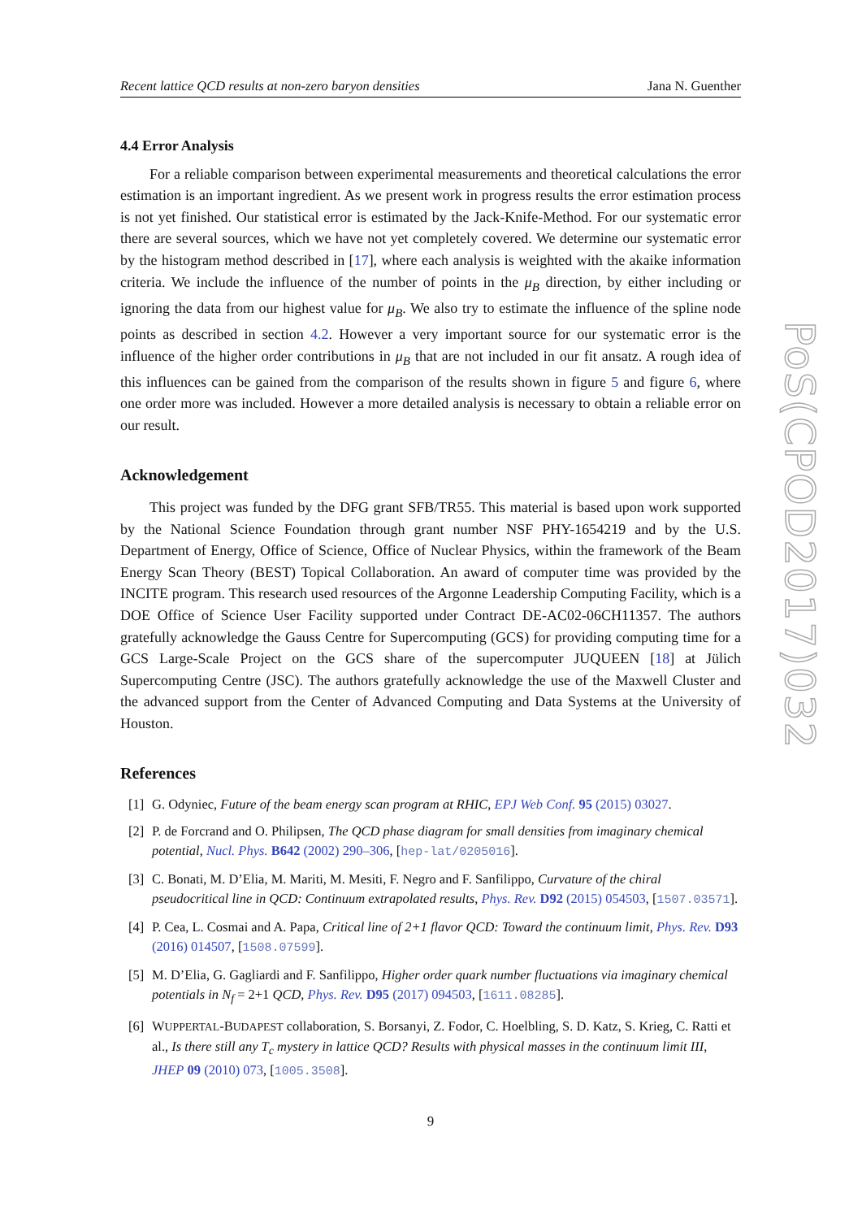Recent lattice QCD results at non-zero baryon densities Jana N. Guenther
4.4 Error Analysis
For a reliable comparison between experimental measurements and theoretical calculations the error estimation is an important ingredient. As we present work in progress results the error estimation process is not yet finished. Our statistical error is estimated by the Jack-Knife-Method. For our systematic error there are several sources, which we have not yet completely covered. We determine our systematic error by the histogram method described in [17], where each analysis is weighted with the akaike information criteria. We include the influence of the number of points in the μ<sub>B</sub> direction, by either including or ignoring the data from our highest value for μ<sub>B</sub>. We also try to estimate the influence of the spline node points as described in section 4.2. However a very important source for our systematic error is the influence of the higher order contributions in μ<sub>B</sub> that are not included in our fit ansatz. A rough idea of this influences can be gained from the comparison of the results shown in figure 5 and figure 6, where one order more was included. However a more detailed analysis is necessary to obtain a reliable error on our result.
Acknowledgement
This project was funded by the DFG grant SFB/TR55. This material is based upon work supported by the National Science Foundation through grant number NSF PHY-1654219 and by the U.S. Department of Energy, Office of Science, Office of Nuclear Physics, within the framework of the Beam Energy Scan Theory (BEST) Topical Collaboration. An award of computer time was provided by the INCITE program. This research used resources of the Argonne Leadership Computing Facility, which is a DOE Office of Science User Facility supported under Contract DE-AC02-06CH11357. The authors gratefully acknowledge the Gauss Centre for Supercomputing (GCS) for providing computing time for a GCS Large-Scale Project on the GCS share of the supercomputer JUQUEEN [18] at Jülich Supercomputing Centre (JSC). The authors gratefully acknowledge the use of the Maxwell Cluster and the advanced support from the Center of Advanced Computing and Data Systems at the University of Houston.
References
[1] G. Odyniec, Future of the beam energy scan program at RHIC, EPJ Web Conf. 95 (2015) 03027.
[2] P. de Forcrand and O. Philipsen, The QCD phase diagram for small densities from imaginary chemical potential, Nucl. Phys. B642 (2002) 290–306, [hep-lat/0205016].
[3] C. Bonati, M. D’Elia, M. Mariti, M. Mesiti, F. Negro and F. Sanfilippo, Curvature of the chiral pseudocritical line in QCD: Continuum extrapolated results, Phys. Rev. D92 (2015) 054503, [1507.03571].
[4] P. Cea, L. Cosmai and A. Papa, Critical line of 2+1 flavor QCD: Toward the continuum limit, Phys. Rev. D93 (2016) 014507, [1508.07599].
[5] M. D’Elia, G. Gagliardi and F. Sanfilippo, Higher order quark number fluctuations via imaginary chemical potentials in N<sub>f</sub> = 2+1 QCD, Phys. Rev. D95 (2017) 094503, [1611.08285].
[6] WUPPERTAL-BUDAPEST collaboration, S. Borsanyi, Z. Fodor, C. Hoelbling, S. D. Katz, S. Krieg, C. Ratti et al., Is there still any T<sub>c</sub> mystery in lattice QCD? Results with physical masses in the continuum limit III, JHEP 09 (2010) 073, [1005.3508].
9
PoS(CPOD2017)032